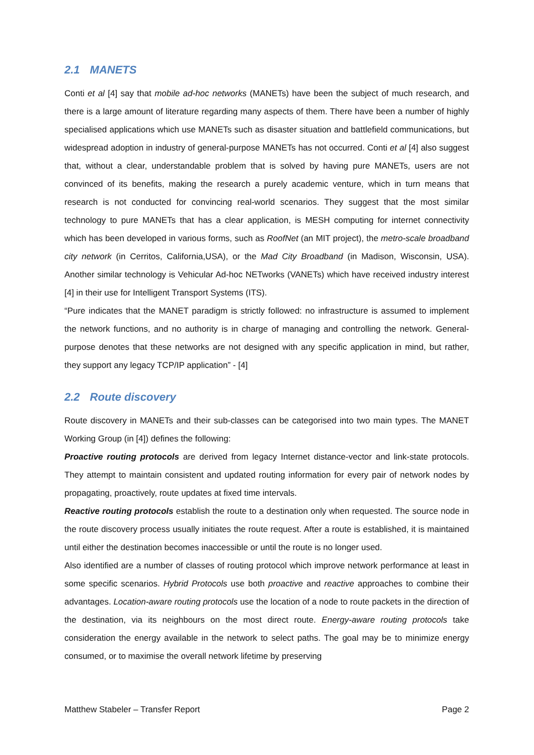2.1 MANETS
Conti et al [4] say that mobile ad-hoc networks (MANETs) have been the subject of much research, and there is a large amount of literature regarding many aspects of them. There have been a number of highly specialised applications which use MANETs such as disaster situation and battlefield communications, but widespread adoption in industry of general-purpose MANETs has not occurred. Conti et al [4] also suggest that, without a clear, understandable problem that is solved by having pure MANETs, users are not convinced of its benefits, making the research a purely academic venture, which in turn means that research is not conducted for convincing real-world scenarios. They suggest that the most similar technology to pure MANETs that has a clear application, is MESH computing for internet connectivity which has been developed in various forms, such as RoofNet (an MIT project), the metro-scale broadband city network (in Cerritos, California,USA), or the Mad City Broadband (in Madison, Wisconsin, USA). Another similar technology is Vehicular Ad-hoc NETworks (VANETs) which have received industry interest [4] in their use for Intelligent Transport Systems (ITS).
“Pure indicates that the MANET paradigm is strictly followed: no infrastructure is assumed to implement the network functions, and no authority is in charge of managing and controlling the network. General-purpose denotes that these networks are not designed with any specific application in mind, but rather, they support any legacy TCP/IP application” - [4]
2.2 Route discovery
Route discovery in MANETs and their sub-classes can be categorised into two main types. The MANET Working Group (in [4]) defines the following:
Proactive routing protocols are derived from legacy Internet distance-vector and link-state protocols. They attempt to maintain consistent and updated routing information for every pair of network nodes by propagating, proactively, route updates at fixed time intervals.
Reactive routing protocols establish the route to a destination only when requested. The source node in the route discovery process usually initiates the route request. After a route is established, it is maintained until either the destination becomes inaccessible or until the route is no longer used.
Also identified are a number of classes of routing protocol which improve network performance at least in some specific scenarios. Hybrid Protocols use both proactive and reactive approaches to combine their advantages. Location-aware routing protocols use the location of a node to route packets in the direction of the destination, via its neighbours on the most direct route. Energy-aware routing protocols take consideration the energy available in the network to select paths. The goal may be to minimize energy consumed, or to maximise the overall network lifetime by preserving
Matthew Stabeler – Transfer Report Page 2